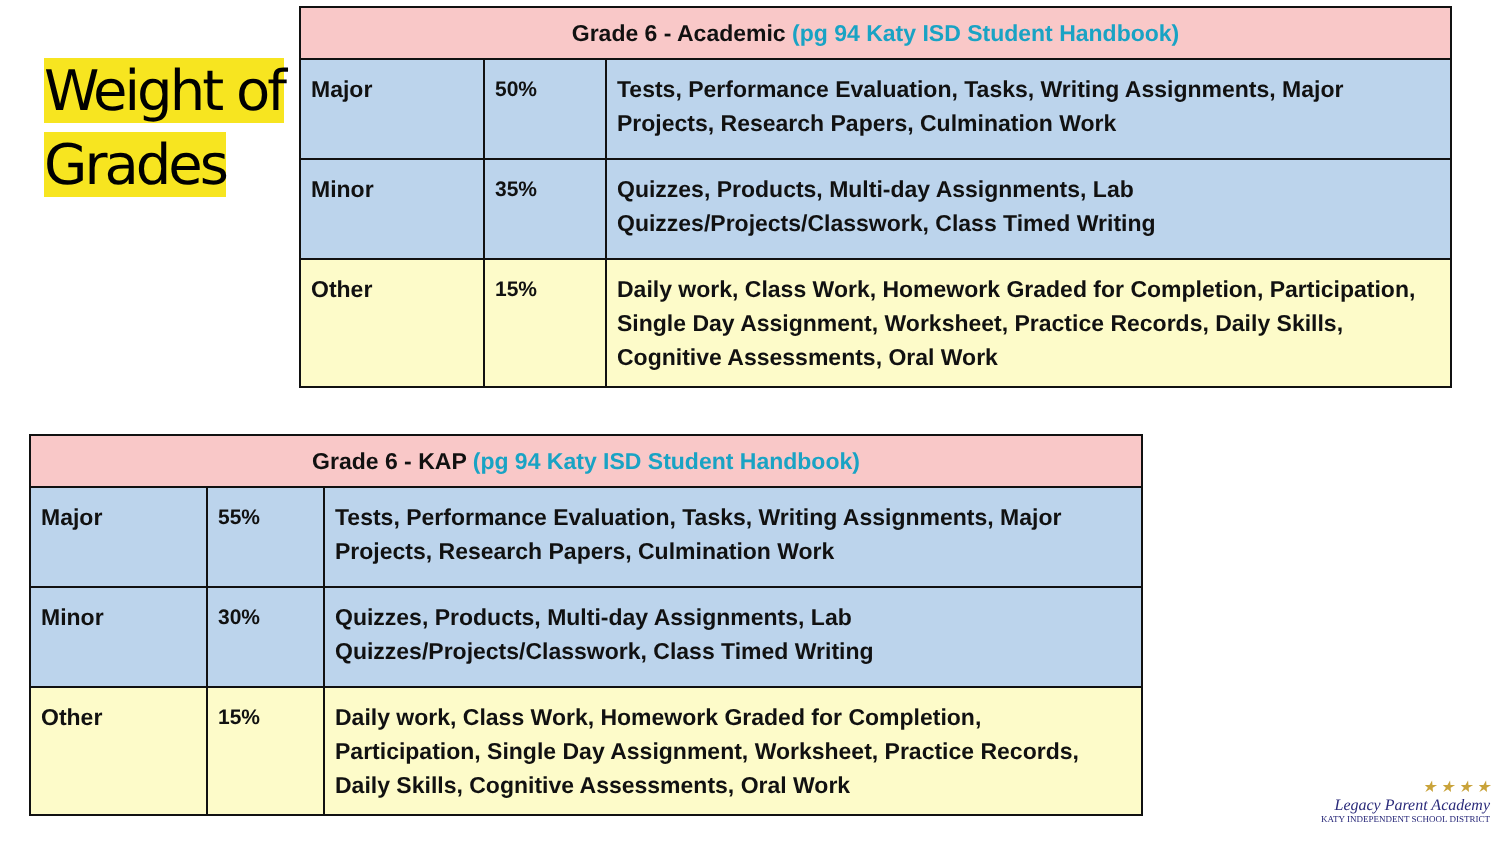Weight of
Grades
| Grade 6 - Academic (pg 94 Katy ISD Student Handbook) | | |
| --- | --- | --- |
| Major | 50% | Tests, Performance Evaluation, Tasks, Writing Assignments, Major Projects, Research Papers, Culmination Work |
| Minor | 35% | Quizzes, Products, Multi-day Assignments, Lab Quizzes/Projects/Classwork, Class Timed Writing |
| Other | 15% | Daily work, Class Work, Homework Graded for Completion, Participation, Single Day Assignment, Worksheet, Practice Records, Daily Skills, Cognitive Assessments, Oral Work |
| Grade 6 - KAP (pg 94 Katy ISD Student Handbook) | | |
| --- | --- | --- |
| Major | 55% | Tests, Performance Evaluation, Tasks, Writing Assignments, Major Projects, Research Papers, Culmination Work |
| Minor | 30% | Quizzes, Products, Multi-day Assignments, Lab Quizzes/Projects/Classwork, Class Timed Writing |
| Other | 15% | Daily work, Class Work, Homework Graded for Completion, Participation, Single Day Assignment, Worksheet, Practice Records, Daily Skills, Cognitive Assessments, Oral Work |
★ ★ ★ ★
Legacy Parent Academy
KATY INDEPENDENT SCHOOL DISTRICT